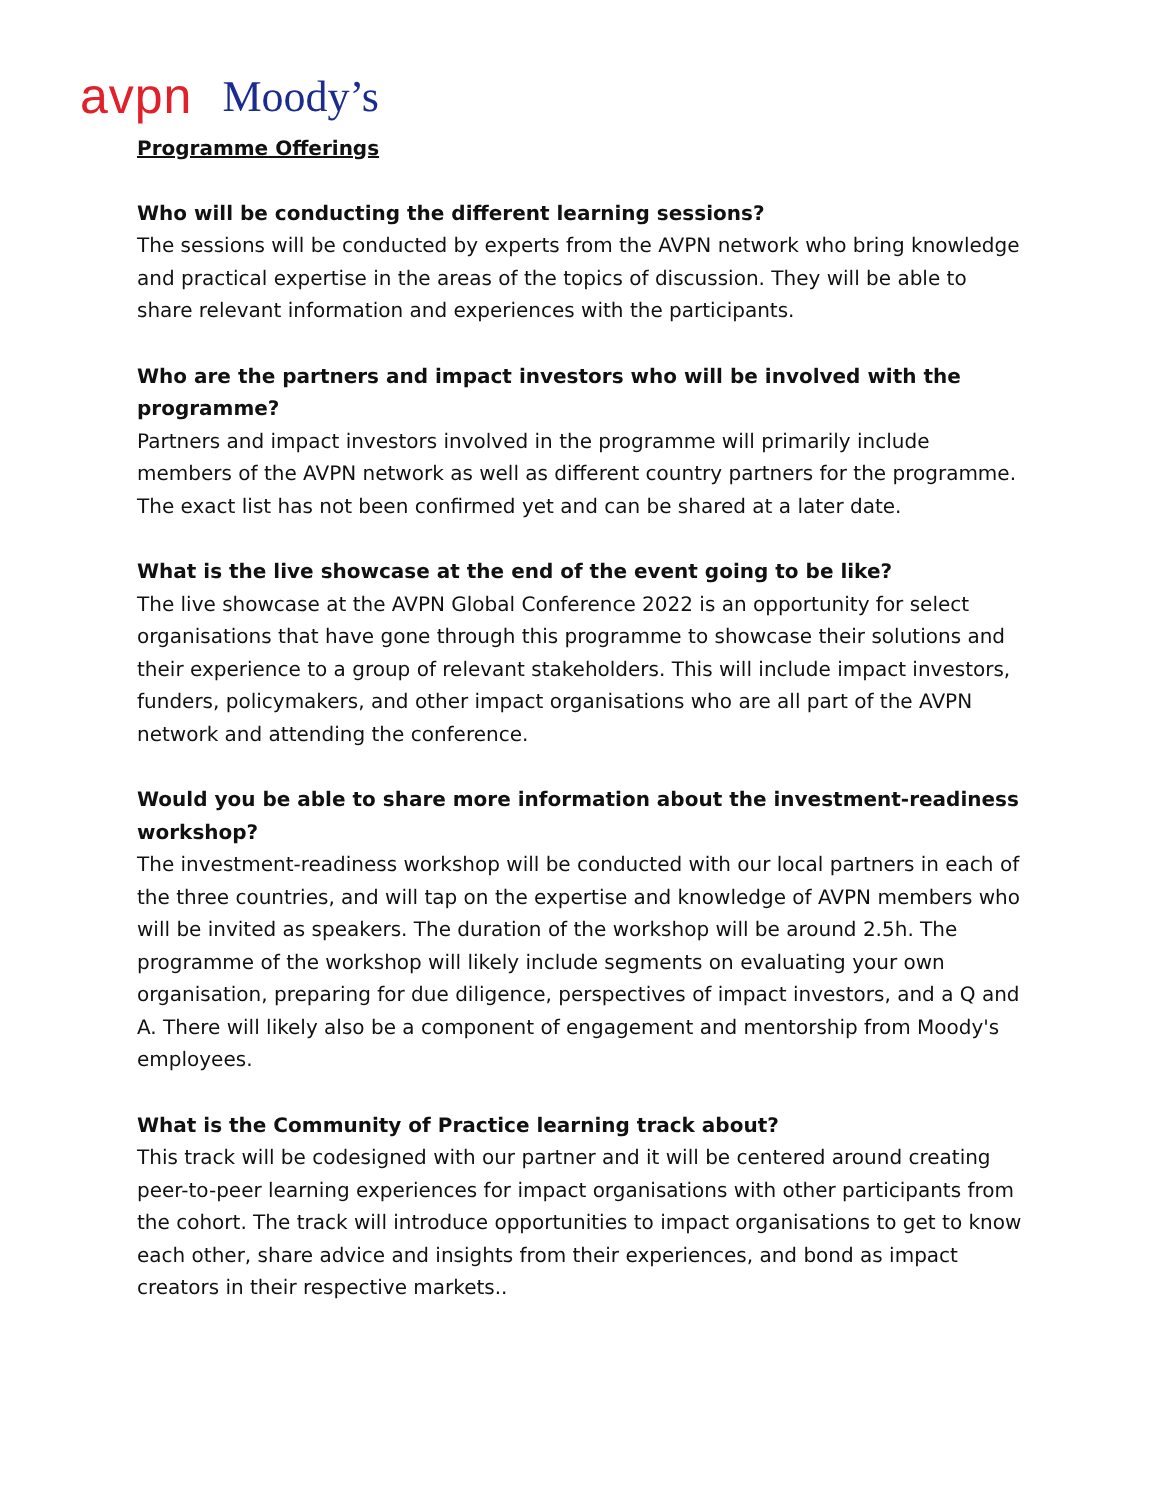avpn Moody’s
Programme Offerings
Who will be conducting the different learning sessions?
The sessions will be conducted by experts from the AVPN network who bring knowledge and practical expertise in the areas of the topics of discussion. They will be able to share relevant information and experiences with the participants.
Who are the partners and impact investors who will be involved with the programme?
Partners and impact investors involved in the programme will primarily include members of the AVPN network as well as different country partners for the programme. The exact list has not been confirmed yet and can be shared at a later date.
What is the live showcase at the end of the event going to be like?
The live showcase at the AVPN Global Conference 2022 is an opportunity for select organisations that have gone through this programme to showcase their solutions and their experience to a group of relevant stakeholders. This will include impact investors, funders, policymakers, and other impact organisations who are all part of the AVPN network and attending the conference.
Would you be able to share more information about the investment-readiness workshop?
The investment-readiness workshop will be conducted with our local partners in each of the three countries, and will tap on the expertise and knowledge of AVPN members who will be invited as speakers. The duration of the workshop will be around 2.5h. The programme of the workshop will likely include segments on evaluating your own organisation, preparing for due diligence, perspectives of impact investors, and a Q and A. There will likely also be a component of engagement and mentorship from Moody's employees.
What is the Community of Practice learning track about?
This track will be codesigned with our partner and it will be centered around creating peer-to-peer learning experiences for impact organisations with other participants from the cohort. The track will introduce opportunities to impact organisations to get to know each other, share advice and insights from their experiences, and bond as impact creators in their respective markets..